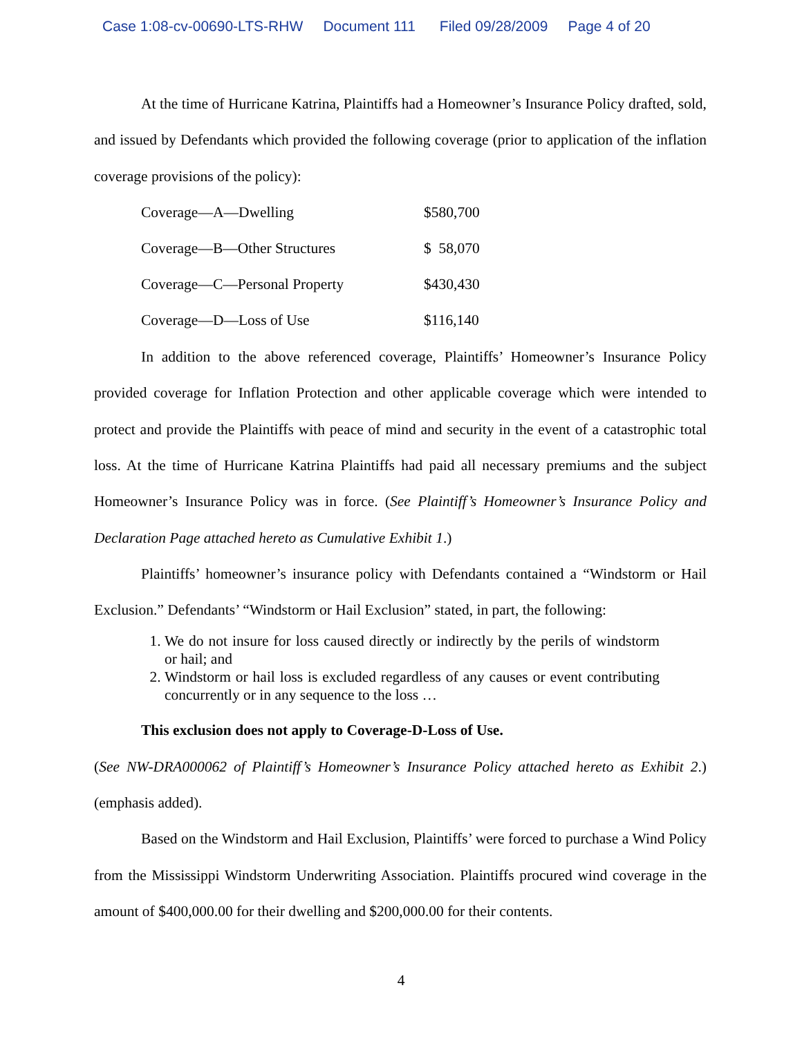Case 1:08-cv-00690-LTS-RHW Document 111 Filed 09/28/2009 Page 4 of 20
At the time of Hurricane Katrina, Plaintiffs had a Homeowner’s Insurance Policy drafted, sold, and issued by Defendants which provided the following coverage (prior to application of the inflation coverage provisions of the policy):
| Coverage—A—Dwelling | $580,700 |
| Coverage—B—Other Structures | $ 58,070 |
| Coverage—C—Personal Property | $430,430 |
| Coverage—D—Loss of Use | $116,140 |
In addition to the above referenced coverage, Plaintiffs’ Homeowner’s Insurance Policy provided coverage for Inflation Protection and other applicable coverage which were intended to protect and provide the Plaintiffs with peace of mind and security in the event of a catastrophic total loss. At the time of Hurricane Katrina Plaintiffs had paid all necessary premiums and the subject Homeowner’s Insurance Policy was in force. (See Plaintiff’s Homeowner’s Insurance Policy and Declaration Page attached hereto as Cumulative Exhibit 1.)
Plaintiffs’ homeowner’s insurance policy with Defendants contained a “Windstorm or Hail Exclusion.” Defendants’ “Windstorm or Hail Exclusion” stated, in part, the following:
1. We do not insure for loss caused directly or indirectly by the perils of windstorm or hail; and
2. Windstorm or hail loss is excluded regardless of any causes or event contributing concurrently or in any sequence to the loss …
This exclusion does not apply to Coverage-D-Loss of Use.
(See NW-DRA000062 of Plaintiff’s Homeowner’s Insurance Policy attached hereto as Exhibit 2.) (emphasis added).
Based on the Windstorm and Hail Exclusion, Plaintiffs’ were forced to purchase a Wind Policy from the Mississippi Windstorm Underwriting Association. Plaintiffs procured wind coverage in the amount of $400,000.00 for their dwelling and $200,000.00 for their contents.
4